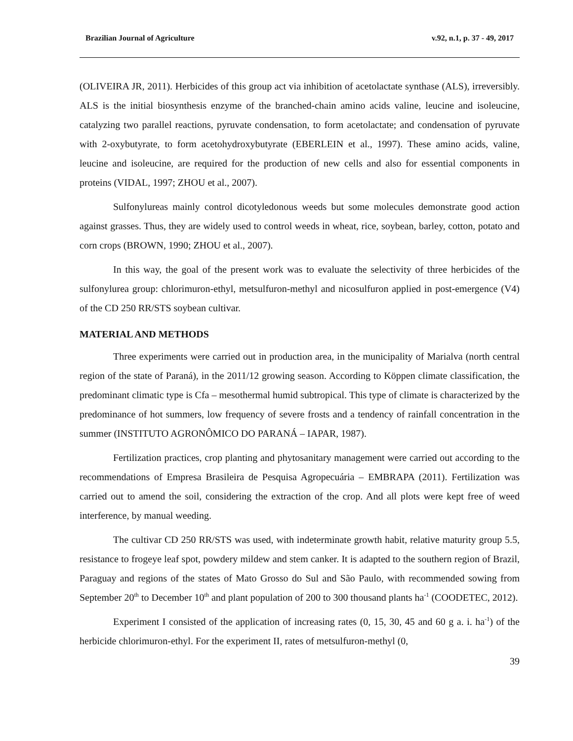Brazilian Journal of Agriculture v.92, n.1, p. 37 - 49, 2017
(OLIVEIRA JR, 2011). Herbicides of this group act via inhibition of acetolactate synthase (ALS), irreversibly. ALS is the initial biosynthesis enzyme of the branched-chain amino acids valine, leucine and isoleucine, catalyzing two parallel reactions, pyruvate condensation, to form acetolactate; and condensation of pyruvate with 2-oxybutyrate, to form acetohydroxybutyrate (EBERLEIN et al., 1997). These amino acids, valine, leucine and isoleucine, are required for the production of new cells and also for essential components in proteins (VIDAL, 1997; ZHOU et al., 2007).
Sulfonylureas mainly control dicotyledonous weeds but some molecules demonstrate good action against grasses. Thus, they are widely used to control weeds in wheat, rice, soybean, barley, cotton, potato and corn crops (BROWN, 1990; ZHOU et al., 2007).
In this way, the goal of the present work was to evaluate the selectivity of three herbicides of the sulfonylurea group: chlorimuron-ethyl, metsulfuron-methyl and nicosulfuron applied in post-emergence (V4) of the CD 250 RR/STS soybean cultivar.
MATERIAL AND METHODS
Three experiments were carried out in production area, in the municipality of Marialva (north central region of the state of Paraná), in the 2011/12 growing season. According to Köppen climate classification, the predominant climatic type is Cfa – mesothermal humid subtropical. This type of climate is characterized by the predominance of hot summers, low frequency of severe frosts and a tendency of rainfall concentration in the summer (INSTITUTO AGRONÔMICO DO PARANÁ – IAPAR, 1987).
Fertilization practices, crop planting and phytosanitary management were carried out according to the recommendations of Empresa Brasileira de Pesquisa Agropecuária – EMBRAPA (2011). Fertilization was carried out to amend the soil, considering the extraction of the crop. And all plots were kept free of weed interference, by manual weeding.
The cultivar CD 250 RR/STS was used, with indeterminate growth habit, relative maturity group 5.5, resistance to frogeye leaf spot, powdery mildew and stem canker. It is adapted to the southern region of Brazil, Paraguay and regions of the states of Mato Grosso do Sul and São Paulo, with recommended sowing from September 20<sup>th</sup> to December 10<sup>th</sup> and plant population of 200 to 300 thousand plants ha<sup>-1</sup> (COODETEC, 2012).
Experiment I consisted of the application of increasing rates (0, 15, 30, 45 and 60 g a. i. ha<sup>-1</sup>) of the herbicide chlorimuron-ethyl. For the experiment II, rates of metsulfuron-methyl (0,
39